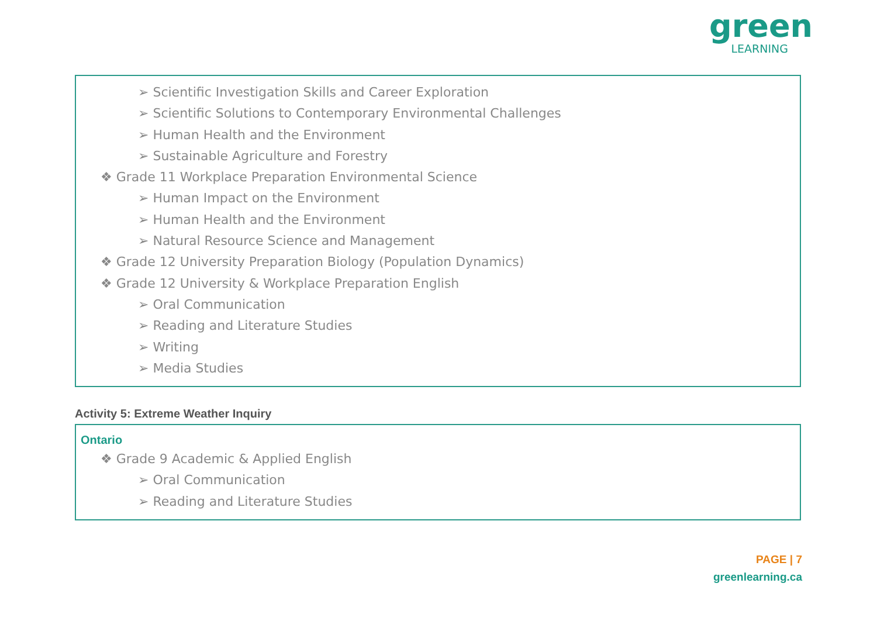green LEARNING
➢ Scientific Investigation Skills and Career Exploration
➢ Scientific Solutions to Contemporary Environmental Challenges
➢ Human Health and the Environment
➢ Sustainable Agriculture and Forestry
❖ Grade 11 Workplace Preparation Environmental Science
➢ Human Impact on the Environment
➢ Human Health and the Environment
➢ Natural Resource Science and Management
❖ Grade 12 University Preparation Biology (Population Dynamics)
❖ Grade 12 University & Workplace Preparation English
➢ Oral Communication
➢ Reading and Literature Studies
➢ Writing
➢ Media Studies
Activity 5: Extreme Weather Inquiry
Ontario
❖ Grade 9 Academic & Applied English
➢ Oral Communication
➢ Reading and Literature Studies
PAGE | 7
greenlearning.ca